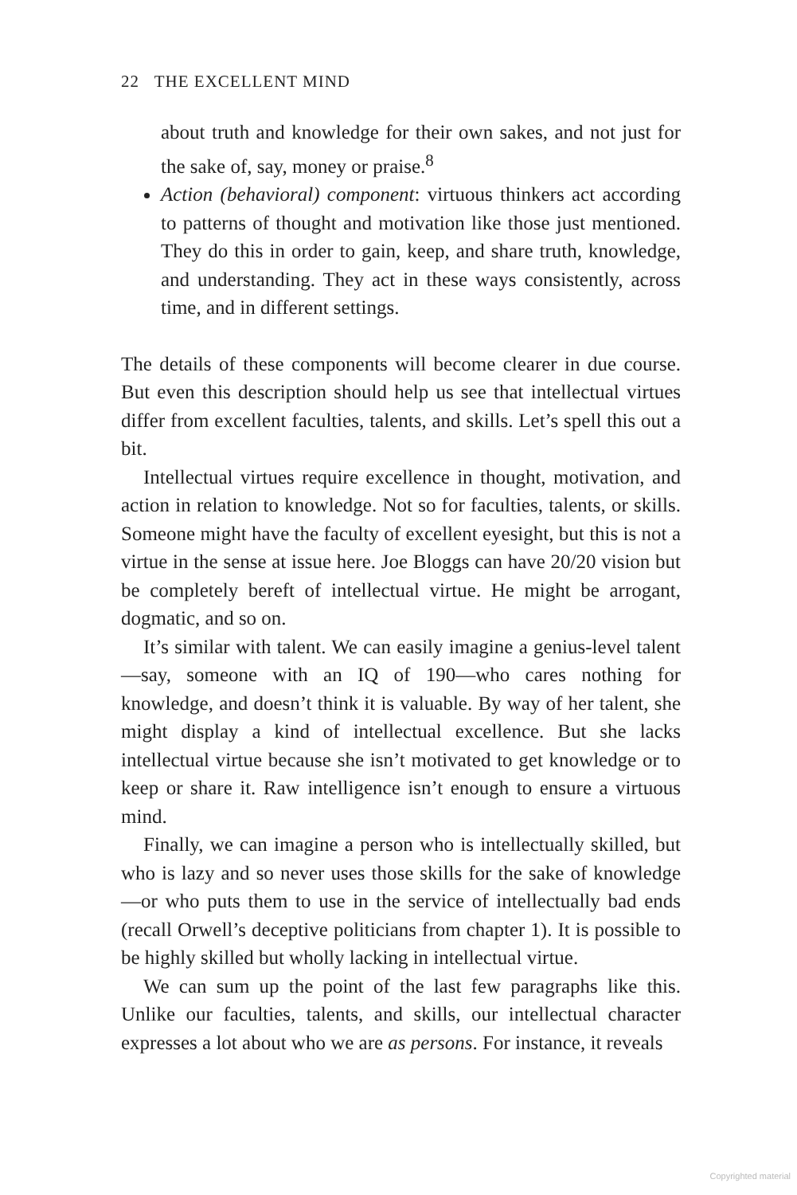22 THE EXCELLENT MIND
about truth and knowledge for their own sakes, and not just for the sake of, say, money or praise.<sup>8</sup>
Action (behavioral) component: virtuous thinkers act according to patterns of thought and motivation like those just mentioned. They do this in order to gain, keep, and share truth, knowledge, and understanding. They act in these ways consistently, across time, and in different settings.
The details of these components will become clearer in due course. But even this description should help us see that intellectual virtues differ from excellent faculties, talents, and skills. Let’s spell this out a bit.
Intellectual virtues require excellence in thought, motivation, and action in relation to knowledge. Not so for faculties, talents, or skills. Someone might have the faculty of excellent eyesight, but this is not a virtue in the sense at issue here. Joe Bloggs can have 20/20 vision but be completely bereft of intellectual virtue. He might be arrogant, dogmatic, and so on.
It’s similar with talent. We can easily imagine a genius-level talent—say, someone with an IQ of 190—who cares nothing for knowledge, and doesn’t think it is valuable. By way of her talent, she might display a kind of intellectual excellence. But she lacks intellectual virtue because she isn’t motivated to get knowledge or to keep or share it. Raw intelligence isn’t enough to ensure a virtuous mind.
Finally, we can imagine a person who is intellectually skilled, but who is lazy and so never uses those skills for the sake of knowledge—or who puts them to use in the service of intellectually bad ends (recall Orwell’s deceptive politicians from chapter 1). It is possible to be highly skilled but wholly lacking in intellectual virtue.
We can sum up the point of the last few paragraphs like this. Unlike our faculties, talents, and skills, our intellectual character expresses a lot about who we are as persons. For instance, it reveals
Copyrighted material